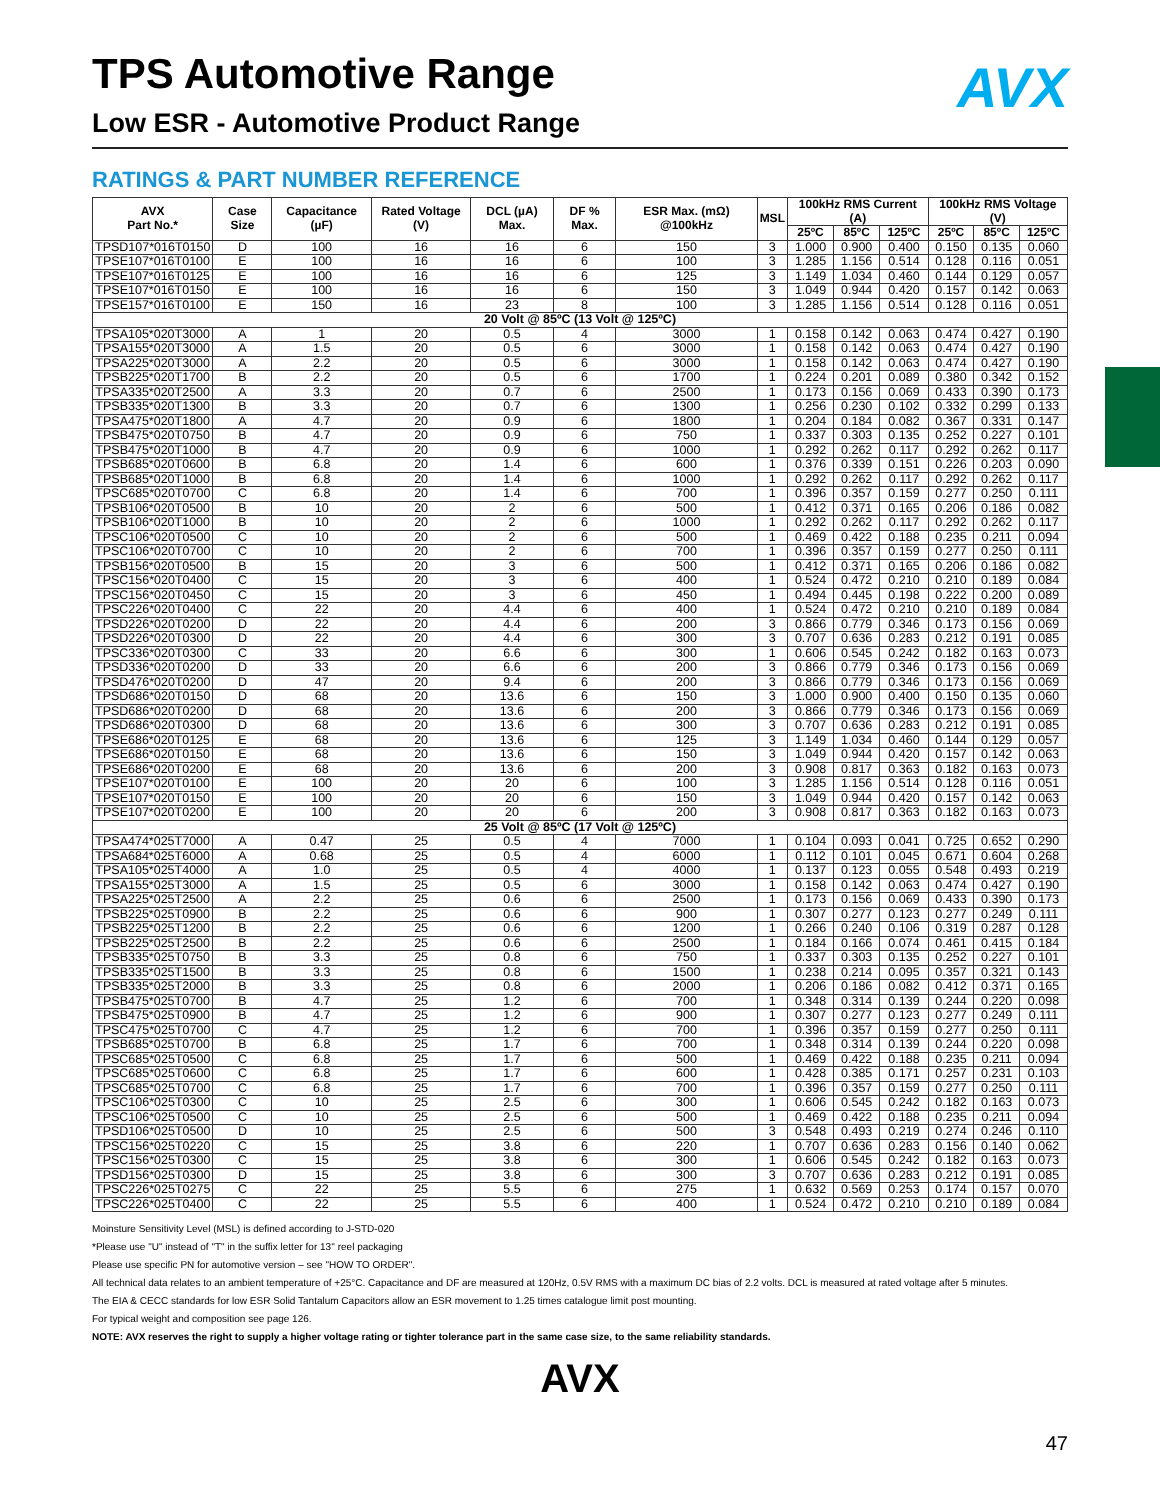AVX
TPS Automotive Range
Low ESR - Automotive Product Range
RATINGS & PART NUMBER REFERENCE
| AVX Part No.* | Case Size | Capacitance (µF) | Rated Voltage (V) | DCL (µA) Max. | DF % Max. | ESR Max. (mΩ) @100kHz | MSL | 100kHz RMS Current (A) | | | 100kHz RMS Voltage (V) | | |
| --- | --- | --- | --- | --- | --- | --- | --- | --- | --- | --- | --- | --- | --- |
| | | | | | | | | 25ºC | 85ºC | 125ºC | 25ºC | 85ºC | 125ºC |
| TPSD107*016T0150 | D | 100 | 16 | 16 | 6 | 150 | 3 | 1.000 | 0.900 | 0.400 | 0.150 | 0.135 | 0.060 |
| TPSE107*016T0100 | E | 100 | 16 | 16 | 6 | 100 | 3 | 1.285 | 1.156 | 0.514 | 0.128 | 0.116 | 0.051 |
| TPSE107*016T0125 | E | 100 | 16 | 16 | 6 | 125 | 3 | 1.149 | 1.034 | 0.460 | 0.144 | 0.129 | 0.057 |
| TPSE107*016T0150 | E | 100 | 16 | 16 | 6 | 150 | 3 | 1.049 | 0.944 | 0.420 | 0.157 | 0.142 | 0.063 |
| TPSE157*016T0100 | E | 150 | 16 | 23 | 8 | 100 | 3 | 1.285 | 1.156 | 0.514 | 0.128 | 0.116 | 0.051 |
| 20 Volt @ 85ºC (13 Volt @ 125ºC) | | | | | | | | | | | | | |
| TPSA105*020T3000 | A | 1 | 20 | 0.5 | 4 | 3000 | 1 | 0.158 | 0.142 | 0.063 | 0.474 | 0.427 | 0.190 |
| TPSA155*020T3000 | A | 1.5 | 20 | 0.5 | 6 | 3000 | 1 | 0.158 | 0.142 | 0.063 | 0.474 | 0.427 | 0.190 |
| TPSA225*020T3000 | A | 2.2 | 20 | 0.5 | 6 | 3000 | 1 | 0.158 | 0.142 | 0.063 | 0.474 | 0.427 | 0.190 |
| TPSB225*020T1700 | B | 2.2 | 20 | 0.5 | 6 | 1700 | 1 | 0.224 | 0.201 | 0.089 | 0.380 | 0.342 | 0.152 |
| TPSA335*020T2500 | A | 3.3 | 20 | 0.7 | 6 | 2500 | 1 | 0.173 | 0.156 | 0.069 | 0.433 | 0.390 | 0.173 |
| TPSB335*020T1300 | B | 3.3 | 20 | 0.7 | 6 | 1300 | 1 | 0.256 | 0.230 | 0.102 | 0.332 | 0.299 | 0.133 |
| TPSA475*020T1800 | A | 4.7 | 20 | 0.9 | 6 | 1800 | 1 | 0.204 | 0.184 | 0.082 | 0.367 | 0.331 | 0.147 |
| TPSB475*020T0750 | B | 4.7 | 20 | 0.9 | 6 | 750 | 1 | 0.337 | 0.303 | 0.135 | 0.252 | 0.227 | 0.101 |
| TPSB475*020T1000 | B | 4.7 | 20 | 0.9 | 6 | 1000 | 1 | 0.292 | 0.262 | 0.117 | 0.292 | 0.262 | 0.117 |
| TPSB685*020T0600 | B | 6.8 | 20 | 1.4 | 6 | 600 | 1 | 0.376 | 0.339 | 0.151 | 0.226 | 0.203 | 0.090 |
| TPSB685*020T1000 | B | 6.8 | 20 | 1.4 | 6 | 1000 | 1 | 0.292 | 0.262 | 0.117 | 0.292 | 0.262 | 0.117 |
| TPSC685*020T0700 | C | 6.8 | 20 | 1.4 | 6 | 700 | 1 | 0.396 | 0.357 | 0.159 | 0.277 | 0.250 | 0.111 |
| TPSB106*020T0500 | B | 10 | 20 | 2 | 6 | 500 | 1 | 0.412 | 0.371 | 0.165 | 0.206 | 0.186 | 0.082 |
| TPSB106*020T1000 | B | 10 | 20 | 2 | 6 | 1000 | 1 | 0.292 | 0.262 | 0.117 | 0.292 | 0.262 | 0.117 |
| TPSC106*020T0500 | C | 10 | 20 | 2 | 6 | 500 | 1 | 0.469 | 0.422 | 0.188 | 0.235 | 0.211 | 0.094 |
| TPSC106*020T0700 | C | 10 | 20 | 2 | 6 | 700 | 1 | 0.396 | 0.357 | 0.159 | 0.277 | 0.250 | 0.111 |
| TPSB156*020T0500 | B | 15 | 20 | 3 | 6 | 500 | 1 | 0.412 | 0.371 | 0.165 | 0.206 | 0.186 | 0.082 |
| TPSC156*020T0400 | C | 15 | 20 | 3 | 6 | 400 | 1 | 0.524 | 0.472 | 0.210 | 0.210 | 0.189 | 0.084 |
| TPSC156*020T0450 | C | 15 | 20 | 3 | 6 | 450 | 1 | 0.494 | 0.445 | 0.198 | 0.222 | 0.200 | 0.089 |
| TPSC226*020T0400 | C | 22 | 20 | 4.4 | 6 | 400 | 1 | 0.524 | 0.472 | 0.210 | 0.210 | 0.189 | 0.084 |
| TPSD226*020T0200 | D | 22 | 20 | 4.4 | 6 | 200 | 3 | 0.866 | 0.779 | 0.346 | 0.173 | 0.156 | 0.069 |
| TPSD226*020T0300 | D | 22 | 20 | 4.4 | 6 | 300 | 3 | 0.707 | 0.636 | 0.283 | 0.212 | 0.191 | 0.085 |
| TPSC336*020T0300 | C | 33 | 20 | 6.6 | 6 | 300 | 1 | 0.606 | 0.545 | 0.242 | 0.182 | 0.163 | 0.073 |
| TPSD336*020T0200 | D | 33 | 20 | 6.6 | 6 | 200 | 3 | 0.866 | 0.779 | 0.346 | 0.173 | 0.156 | 0.069 |
| TPSD476*020T0200 | D | 47 | 20 | 9.4 | 6 | 200 | 3 | 0.866 | 0.779 | 0.346 | 0.173 | 0.156 | 0.069 |
| TPSD686*020T0150 | D | 68 | 20 | 13.6 | 6 | 150 | 3 | 1.000 | 0.900 | 0.400 | 0.150 | 0.135 | 0.060 |
| TPSD686*020T0200 | D | 68 | 20 | 13.6 | 6 | 200 | 3 | 0.866 | 0.779 | 0.346 | 0.173 | 0.156 | 0.069 |
| TPSD686*020T0300 | D | 68 | 20 | 13.6 | 6 | 300 | 3 | 0.707 | 0.636 | 0.283 | 0.212 | 0.191 | 0.085 |
| TPSE686*020T0125 | E | 68 | 20 | 13.6 | 6 | 125 | 3 | 1.149 | 1.034 | 0.460 | 0.144 | 0.129 | 0.057 |
| TPSE686*020T0150 | E | 68 | 20 | 13.6 | 6 | 150 | 3 | 1.049 | 0.944 | 0.420 | 0.157 | 0.142 | 0.063 |
| TPSE686*020T0200 | E | 68 | 20 | 13.6 | 6 | 200 | 3 | 0.908 | 0.817 | 0.363 | 0.182 | 0.163 | 0.073 |
| TPSE107*020T0100 | E | 100 | 20 | 20 | 6 | 100 | 3 | 1.285 | 1.156 | 0.514 | 0.128 | 0.116 | 0.051 |
| TPSE107*020T0150 | E | 100 | 20 | 20 | 6 | 150 | 3 | 1.049 | 0.944 | 0.420 | 0.157 | 0.142 | 0.063 |
| TPSE107*020T0200 | E | 100 | 20 | 20 | 6 | 200 | 3 | 0.908 | 0.817 | 0.363 | 0.182 | 0.163 | 0.073 |
| 25 Volt @ 85ºC (17 Volt @ 125ºC) | | | | | | | | | | | | | |
| TPSA474*025T7000 | A | 0.47 | 25 | 0.5 | 4 | 7000 | 1 | 0.104 | 0.093 | 0.041 | 0.725 | 0.652 | 0.290 |
| TPSA684*025T6000 | A | 0.68 | 25 | 0.5 | 4 | 6000 | 1 | 0.112 | 0.101 | 0.045 | 0.671 | 0.604 | 0.268 |
| TPSA105*025T4000 | A | 1.0 | 25 | 0.5 | 4 | 4000 | 1 | 0.137 | 0.123 | 0.055 | 0.548 | 0.493 | 0.219 |
| TPSA155*025T3000 | A | 1.5 | 25 | 0.5 | 6 | 3000 | 1 | 0.158 | 0.142 | 0.063 | 0.474 | 0.427 | 0.190 |
| TPSA225*025T2500 | A | 2.2 | 25 | 0.6 | 6 | 2500 | 1 | 0.173 | 0.156 | 0.069 | 0.433 | 0.390 | 0.173 |
| TPSB225*025T0900 | B | 2.2 | 25 | 0.6 | 6 | 900 | 1 | 0.307 | 0.277 | 0.123 | 0.277 | 0.249 | 0.111 |
| TPSB225*025T1200 | B | 2.2 | 25 | 0.6 | 6 | 1200 | 1 | 0.266 | 0.240 | 0.106 | 0.319 | 0.287 | 0.128 |
| TPSB225*025T2500 | B | 2.2 | 25 | 0.6 | 6 | 2500 | 1 | 0.184 | 0.166 | 0.074 | 0.461 | 0.415 | 0.184 |
| TPSB335*025T0750 | B | 3.3 | 25 | 0.8 | 6 | 750 | 1 | 0.337 | 0.303 | 0.135 | 0.252 | 0.227 | 0.101 |
| TPSB335*025T1500 | B | 3.3 | 25 | 0.8 | 6 | 1500 | 1 | 0.238 | 0.214 | 0.095 | 0.357 | 0.321 | 0.143 |
| TPSB335*025T2000 | B | 3.3 | 25 | 0.8 | 6 | 2000 | 1 | 0.206 | 0.186 | 0.082 | 0.412 | 0.371 | 0.165 |
| TPSB475*025T0700 | B | 4.7 | 25 | 1.2 | 6 | 700 | 1 | 0.348 | 0.314 | 0.139 | 0.244 | 0.220 | 0.098 |
| TPSB475*025T0900 | B | 4.7 | 25 | 1.2 | 6 | 900 | 1 | 0.307 | 0.277 | 0.123 | 0.277 | 0.249 | 0.111 |
| TPSC475*025T0700 | C | 4.7 | 25 | 1.2 | 6 | 700 | 1 | 0.396 | 0.357 | 0.159 | 0.277 | 0.250 | 0.111 |
| TPSB685*025T0700 | B | 6.8 | 25 | 1.7 | 6 | 700 | 1 | 0.348 | 0.314 | 0.139 | 0.244 | 0.220 | 0.098 |
| TPSC685*025T0500 | C | 6.8 | 25 | 1.7 | 6 | 500 | 1 | 0.469 | 0.422 | 0.188 | 0.235 | 0.211 | 0.094 |
| TPSC685*025T0600 | C | 6.8 | 25 | 1.7 | 6 | 600 | 1 | 0.428 | 0.385 | 0.171 | 0.257 | 0.231 | 0.103 |
| TPSC685*025T0700 | C | 6.8 | 25 | 1.7 | 6 | 700 | 1 | 0.396 | 0.357 | 0.159 | 0.277 | 0.250 | 0.111 |
| TPSC106*025T0300 | C | 10 | 25 | 2.5 | 6 | 300 | 1 | 0.606 | 0.545 | 0.242 | 0.182 | 0.163 | 0.073 |
| TPSC106*025T0500 | C | 10 | 25 | 2.5 | 6 | 500 | 1 | 0.469 | 0.422 | 0.188 | 0.235 | 0.211 | 0.094 |
| TPSD106*025T0500 | D | 10 | 25 | 2.5 | 6 | 500 | 3 | 0.548 | 0.493 | 0.219 | 0.274 | 0.246 | 0.110 |
| TPSC156*025T0220 | C | 15 | 25 | 3.8 | 6 | 220 | 1 | 0.707 | 0.636 | 0.283 | 0.156 | 0.140 | 0.062 |
| TPSC156*025T0300 | C | 15 | 25 | 3.8 | 6 | 300 | 1 | 0.606 | 0.545 | 0.242 | 0.182 | 0.163 | 0.073 |
| TPSD156*025T0300 | D | 15 | 25 | 3.8 | 6 | 300 | 3 | 0.707 | 0.636 | 0.283 | 0.212 | 0.191 | 0.085 |
| TPSC226*025T0275 | C | 22 | 25 | 5.5 | 6 | 275 | 1 | 0.632 | 0.569 | 0.253 | 0.174 | 0.157 | 0.070 |
| TPSC226*025T0400 | C | 22 | 25 | 5.5 | 6 | 400 | 1 | 0.524 | 0.472 | 0.210 | 0.210 | 0.189 | 0.084 |
Moinsture Sensitivity Level (MSL) is defined according to J-STD-020
*Please use "U" instead of "T" in the suffix letter for 13'' reel packaging
Please use specific PN for automotive version – see "HOW TO ORDER".
All technical data relates to an ambient temperature of +25°C. Capacitance and DF are measured at 120Hz, 0.5V RMS with a maximum DC bias of 2.2 volts. DCL is measured at rated voltage after 5 minutes.
The EIA & CECC standards for low ESR Solid Tantalum Capacitors allow an ESR movement to 1.25 times catalogue limit post mounting.
For typical weight and composition see page 126.
NOTE: AVX reserves the right to supply a higher voltage rating or tighter tolerance part in the same case size, to the same reliability standards.
AVX
47